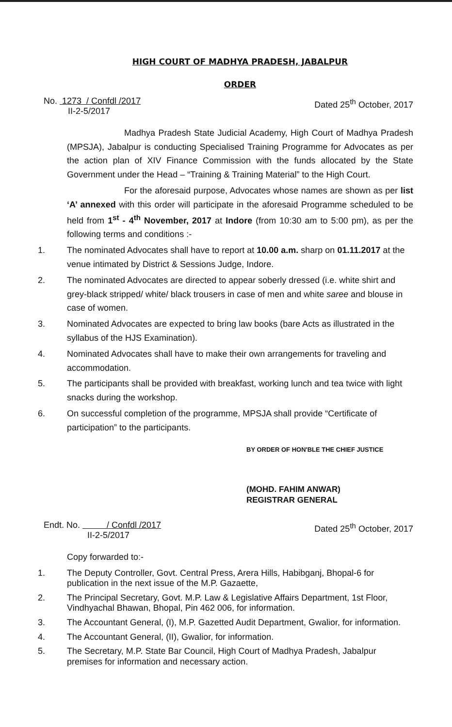HIGH COURT OF MADHYA PRADESH, JABALPUR
ORDER
No. 1273 / Confdl /2017
II-2-5/2017
Dated 25<sup>th</sup> October, 2017
Madhya Pradesh State Judicial Academy, High Court of Madhya Pradesh (MPSJA), Jabalpur is conducting Specialised Training Programme for Advocates as per the action plan of XIV Finance Commission with the funds allocated by the State Government under the Head – “Training & Training Material” to the High Court.
For the aforesaid purpose, Advocates whose names are shown as per list ‘A’ annexed with this order will participate in the aforesaid Programme scheduled to be held from 1<sup>st</sup> - 4<sup>th</sup> November, 2017 at Indore (from 10:30 am to 5:00 pm), as per the following terms and conditions :-
1. The nominated Advocates shall have to report at 10.00 a.m. sharp on 01.11.2017 at the venue intimated by District & Sessions Judge, Indore.
2. The nominated Advocates are directed to appear soberly dressed (i.e. white shirt and grey-black stripped/ white/ black trousers in case of men and white saree and blouse in case of women.
3. Nominated Advocates are expected to bring law books (bare Acts as illustrated in the syllabus of the HJS Examination).
4. Nominated Advocates shall have to make their own arrangements for traveling and accommodation.
5. The participants shall be provided with breakfast, working lunch and tea twice with light snacks during the workshop.
6. On successful completion of the programme, MPSJA shall provide “Certificate of participation” to the participants.
BY ORDER OF HON'BLE THE CHIEF JUSTICE
(MOHD. FAHIM ANWAR)
REGISTRAR GENERAL
Endt. No. / Confdl /2017
II-2-5/2017
Dated 25<sup>th</sup> October, 2017
Copy forwarded to:-
1. The Deputy Controller, Govt. Central Press, Arera Hills, Habibganj, Bhopal-6 for publication in the next issue of the M.P. Gazaette,
2. The Principal Secretary, Govt. M.P. Law & Legislative Affairs Department, 1st Floor, Vindhyachal Bhawan, Bhopal, Pin 462 006, for information.
3. The Accountant General, (I), M.P. Gazetted Audit Department, Gwalior, for information.
4. The Accountant General, (II), Gwalior, for information.
5. The Secretary, M.P. State Bar Council, High Court of Madhya Pradesh, Jabalpur premises for information and necessary action.